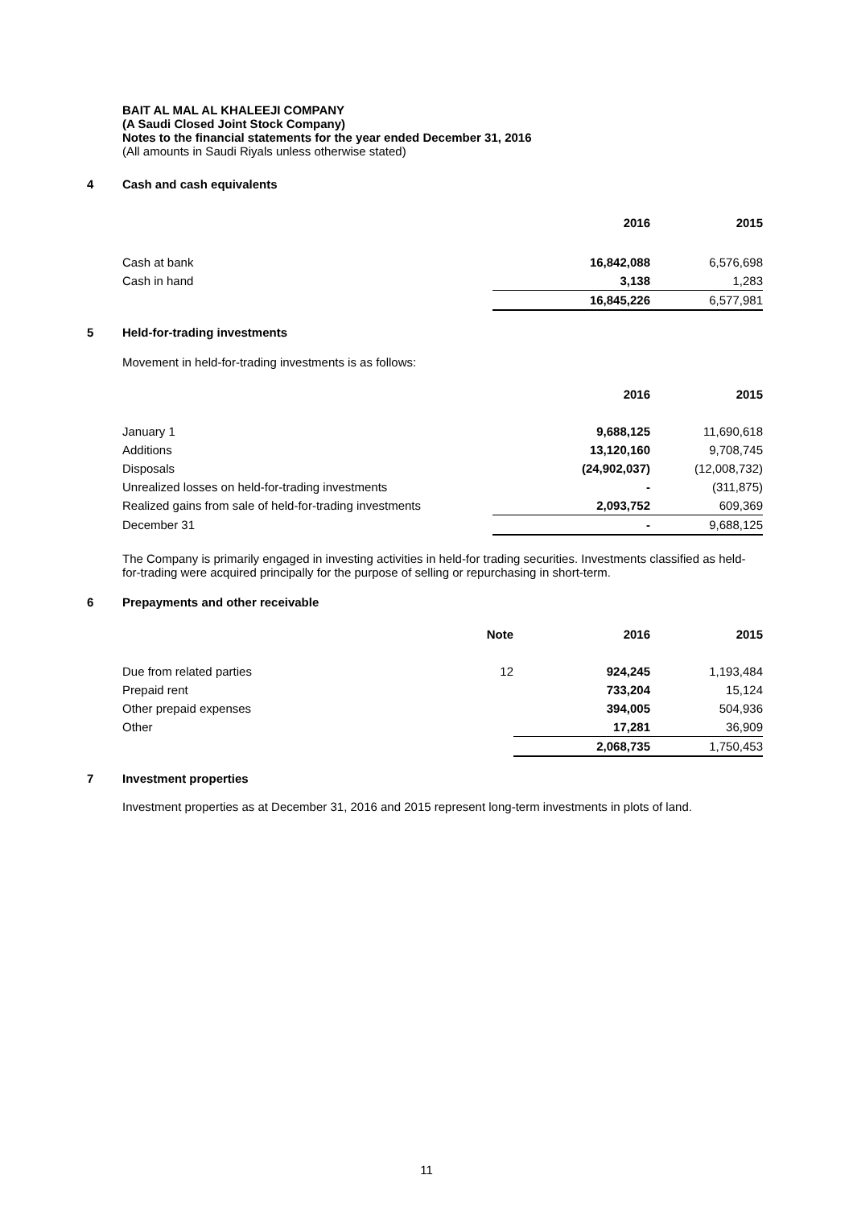BAIT AL MAL AL KHALEEJI COMPANY
(A Saudi Closed Joint Stock Company)
Notes to the financial statements for the year ended December 31, 2016
(All amounts in Saudi Riyals unless otherwise stated)
4 Cash and cash equivalents
| | 2016 | 2015 |
| --- | --- | --- |
| Cash at bank | 16,842,088 | 6,576,698 |
| Cash in hand | 3,138 | 1,283 |
| | 16,845,226 | 6,577,981 |
5 Held-for-trading investments
Movement in held-for-trading investments is as follows:
| | 2016 | 2015 |
| --- | --- | --- |
| January 1 | 9,688,125 | 11,690,618 |
| Additions | 13,120,160 | 9,708,745 |
| Disposals | (24,902,037) | (12,008,732) |
| Unrealized losses on held-for-trading investments | - | (311,875) |
| Realized gains from sale of held-for-trading investments | 2,093,752 | 609,369 |
| December 31 | - | 9,688,125 |
The Company is primarily engaged in investing activities in held-for trading securities. Investments classified as held-for-trading were acquired principally for the purpose of selling or repurchasing in short-term.
6 Prepayments and other receivable
| | Note | 2016 | 2015 |
| --- | --- | --- | --- |
| Due from related parties | 12 | 924,245 | 1,193,484 |
| Prepaid rent | | 733,204 | 15,124 |
| Other prepaid expenses | | 394,005 | 504,936 |
| Other | | 17,281 | 36,909 |
| | | 2,068,735 | 1,750,453 |
7 Investment properties
Investment properties as at December 31, 2016 and 2015 represent long-term investments in plots of land.
11